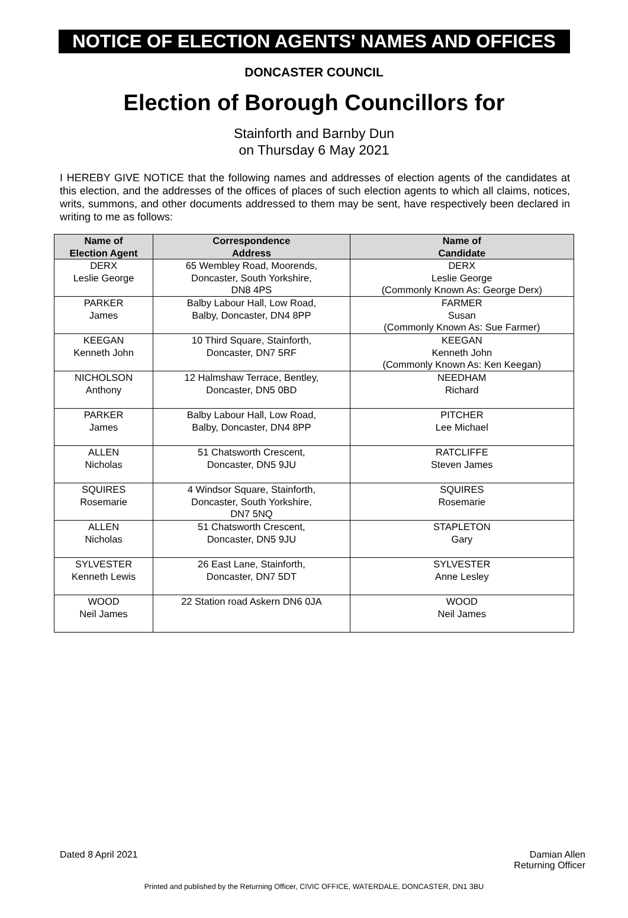NOTICE OF ELECTION AGENTS' NAMES AND OFFICES
DONCASTER COUNCIL
Election of Borough Councillors for
Stainforth and Barnby Dun
on Thursday 6 May 2021
I HEREBY GIVE NOTICE that the following names and addresses of election agents of the candidates at this election, and the addresses of the offices of places of such election agents to which all claims, notices, writs, summons, and other documents addressed to them may be sent, have respectively been declared in writing to me as follows:
| Name of Election Agent | Correspondence Address | Name of Candidate |
| --- | --- | --- |
| DERX Leslie George | 65 Wembley Road, Moorends, Doncaster, South Yorkshire, DN8 4PS | DERX Leslie George (Commonly Known As: George Derx) |
| PARKER James | Balby Labour Hall, Low Road, Balby, Doncaster, DN4 8PP | FARMER Susan (Commonly Known As: Sue Farmer) |
| KEEGAN Kenneth John | 10 Third Square, Stainforth, Doncaster, DN7 5RF | KEEGAN Kenneth John (Commonly Known As: Ken Keegan) |
| NICHOLSON Anthony | 12 Halmshaw Terrace, Bentley, Doncaster, DN5 0BD | NEEDHAM Richard |
| PARKER James | Balby Labour Hall, Low Road, Balby, Doncaster, DN4 8PP | PITCHER Lee Michael |
| ALLEN Nicholas | 51 Chatsworth Crescent, Doncaster, DN5 9JU | RATCLIFFE Steven James |
| SQUIRES Rosemarie | 4 Windsor Square, Stainforth, Doncaster, South Yorkshire, DN7 5NQ | SQUIRES Rosemarie |
| ALLEN Nicholas | 51 Chatsworth Crescent, Doncaster, DN5 9JU | STAPLETON Gary |
| SYLVESTER Kenneth Lewis | 26 East Lane, Stainforth, Doncaster, DN7 5DT | SYLVESTER Anne Lesley |
| WOOD Neil James | 22 Station road Askern DN6 0JA | WOOD Neil James |
Dated 8 April 2021 Damian Allen
Returning Officer
Printed and published by the Returning Officer, CIVIC OFFICE, WATERDALE, DONCASTER, DN1 3BU